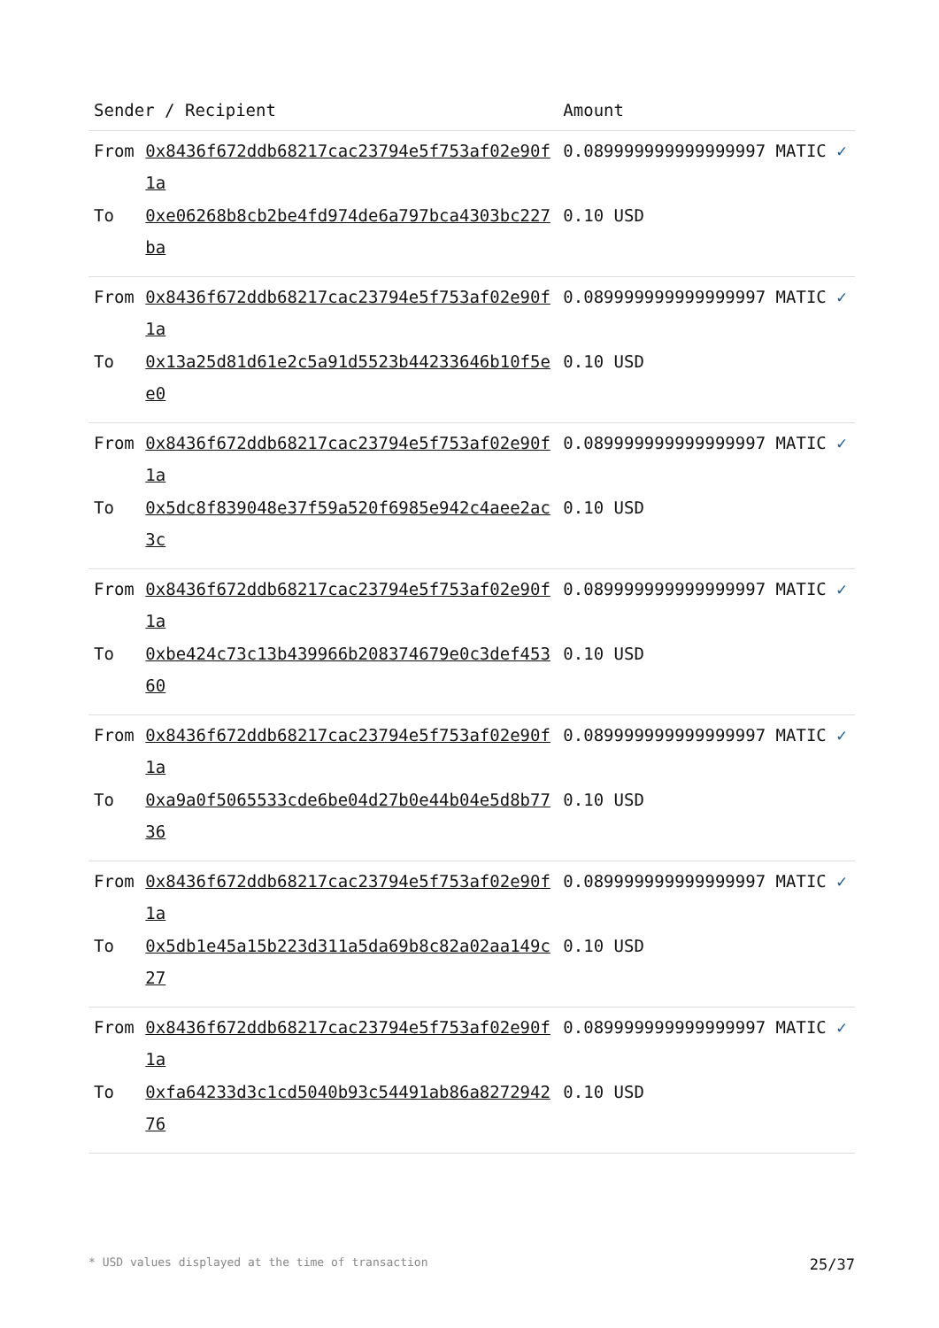| Sender / Recipient | | Amount |
| --- | --- | --- |
| From | 0x8436f672ddb68217cac23794e5f753af02e90f1a | 0.089999999999999997 MATIC ✓ |
| To | 0xe06268b8cb2be4fd974de6a797bca4303bc227ba | 0.10 USD |
| From | 0x8436f672ddb68217cac23794e5f753af02e90f1a | 0.089999999999999997 MATIC ✓ |
| To | 0x13a25d81d61e2c5a91d5523b44233646b10f5ee0 | 0.10 USD |
| From | 0x8436f672ddb68217cac23794e5f753af02e90f1a | 0.089999999999999997 MATIC ✓ |
| To | 0x5dc8f839048e37f59a520f6985e942c4aee2ac3c | 0.10 USD |
| From | 0x8436f672ddb68217cac23794e5f753af02e90f1a | 0.089999999999999997 MATIC ✓ |
| To | 0xbe424c73c13b439966b208374679e0c3def45360 | 0.10 USD |
| From | 0x8436f672ddb68217cac23794e5f753af02e90f1a | 0.089999999999999997 MATIC ✓ |
| To | 0xa9a0f5065533cde6be04d27b0e44b04e5d8b7736 | 0.10 USD |
| From | 0x8436f672ddb68217cac23794e5f753af02e90f1a | 0.089999999999999997 MATIC ✓ |
| To | 0x5db1e45a15b223d311a5da69b8c82a02aa149c27 | 0.10 USD |
| From | 0x8436f672ddb68217cac23794e5f753af02e90f1a | 0.089999999999999997 MATIC ✓ |
| To | 0xfa64233d3c1cd5040b93c54491ab86a827294276 | 0.10 USD |
* USD values displayed at the time of transaction 25/37